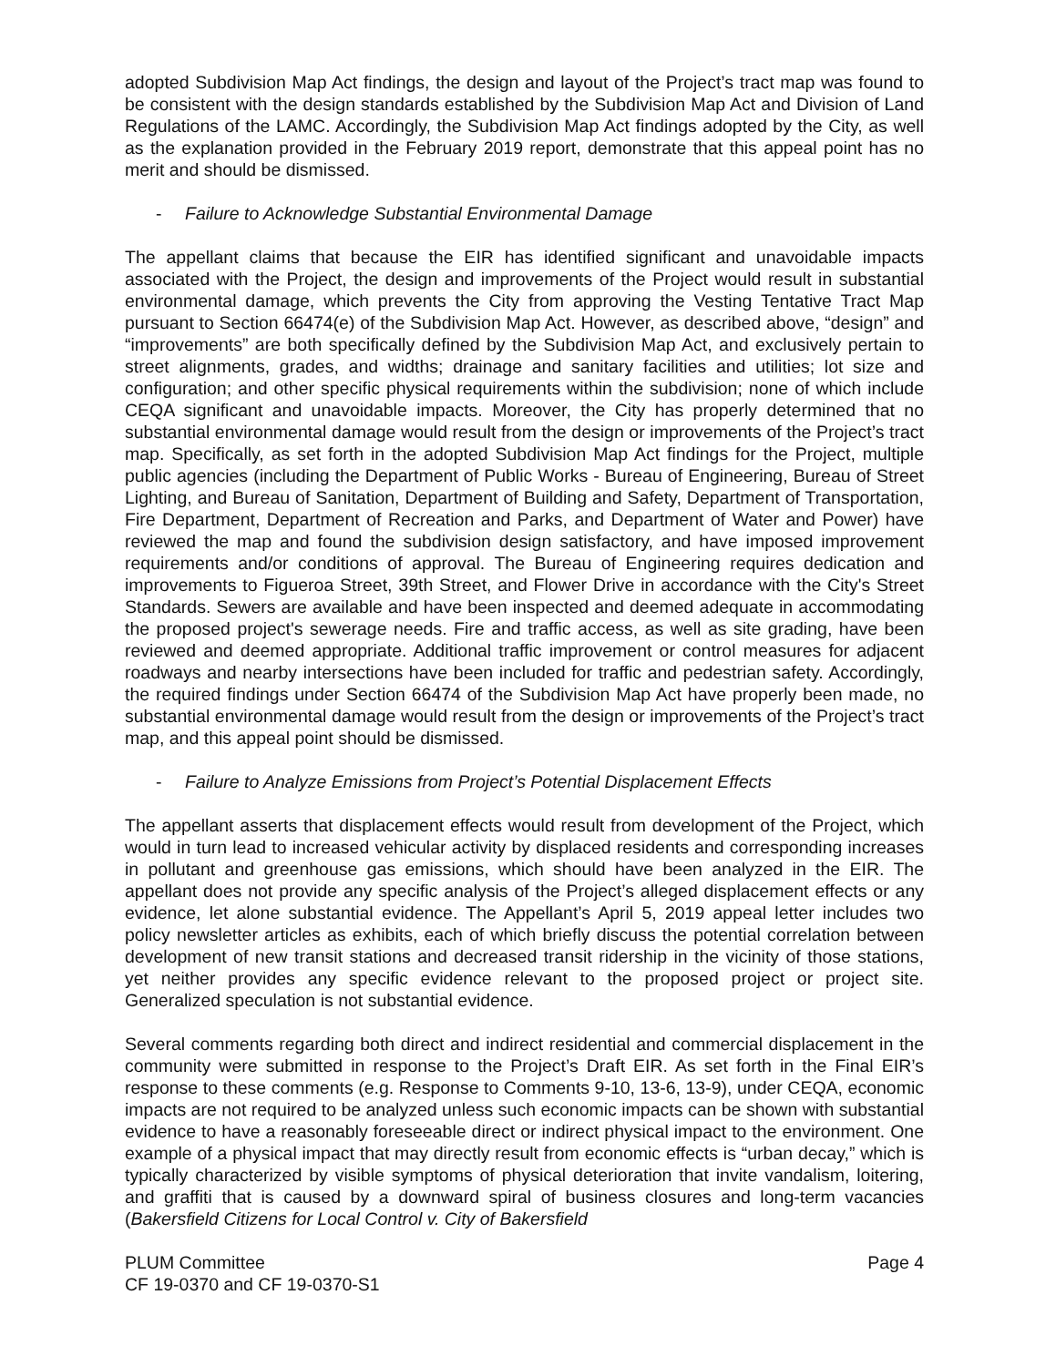adopted Subdivision Map Act findings, the design and layout of the Project’s tract map was found to be consistent with the design standards established by the Subdivision Map Act and Division of Land Regulations of the LAMC. Accordingly, the Subdivision Map Act findings adopted by the City, as well as the explanation provided in the February 2019 report, demonstrate that this appeal point has no merit and should be dismissed.
- Failure to Acknowledge Substantial Environmental Damage
The appellant claims that because the EIR has identified significant and unavoidable impacts associated with the Project, the design and improvements of the Project would result in substantial environmental damage, which prevents the City from approving the Vesting Tentative Tract Map pursuant to Section 66474(e) of the Subdivision Map Act. However, as described above, “design” and “improvements” are both specifically defined by the Subdivision Map Act, and exclusively pertain to street alignments, grades, and widths; drainage and sanitary facilities and utilities; lot size and configuration; and other specific physical requirements within the subdivision; none of which include CEQA significant and unavoidable impacts. Moreover, the City has properly determined that no substantial environmental damage would result from the design or improvements of the Project’s tract map. Specifically, as set forth in the adopted Subdivision Map Act findings for the Project, multiple public agencies (including the Department of Public Works - Bureau of Engineering, Bureau of Street Lighting, and Bureau of Sanitation, Department of Building and Safety, Department of Transportation, Fire Department, Department of Recreation and Parks, and Department of Water and Power) have reviewed the map and found the subdivision design satisfactory, and have imposed improvement requirements and/or conditions of approval. The Bureau of Engineering requires dedication and improvements to Figueroa Street, 39th Street, and Flower Drive in accordance with the City's Street Standards. Sewers are available and have been inspected and deemed adequate in accommodating the proposed project's sewerage needs. Fire and traffic access, as well as site grading, have been reviewed and deemed appropriate. Additional traffic improvement or control measures for adjacent roadways and nearby intersections have been included for traffic and pedestrian safety. Accordingly, the required findings under Section 66474 of the Subdivision Map Act have properly been made, no substantial environmental damage would result from the design or improvements of the Project’s tract map, and this appeal point should be dismissed.
- Failure to Analyze Emissions from Project’s Potential Displacement Effects
The appellant asserts that displacement effects would result from development of the Project, which would in turn lead to increased vehicular activity by displaced residents and corresponding increases in pollutant and greenhouse gas emissions, which should have been analyzed in the EIR. The appellant does not provide any specific analysis of the Project’s alleged displacement effects or any evidence, let alone substantial evidence. The Appellant’s April 5, 2019 appeal letter includes two policy newsletter articles as exhibits, each of which briefly discuss the potential correlation between development of new transit stations and decreased transit ridership in the vicinity of those stations, yet neither provides any specific evidence relevant to the proposed project or project site. Generalized speculation is not substantial evidence.
Several comments regarding both direct and indirect residential and commercial displacement in the community were submitted in response to the Project’s Draft EIR. As set forth in the Final EIR’s response to these comments (e.g. Response to Comments 9-10, 13-6, 13-9), under CEQA, economic impacts are not required to be analyzed unless such economic impacts can be shown with substantial evidence to have a reasonably foreseeable direct or indirect physical impact to the environment. One example of a physical impact that may directly result from economic effects is “urban decay,” which is typically characterized by visible symptoms of physical deterioration that invite vandalism, loitering, and graffiti that is caused by a downward spiral of business closures and long-term vacancies (Bakersfield Citizens for Local Control v. City of Bakersfield
PLUM Committee
CF 19-0370 and CF 19-0370-S1
Page 4